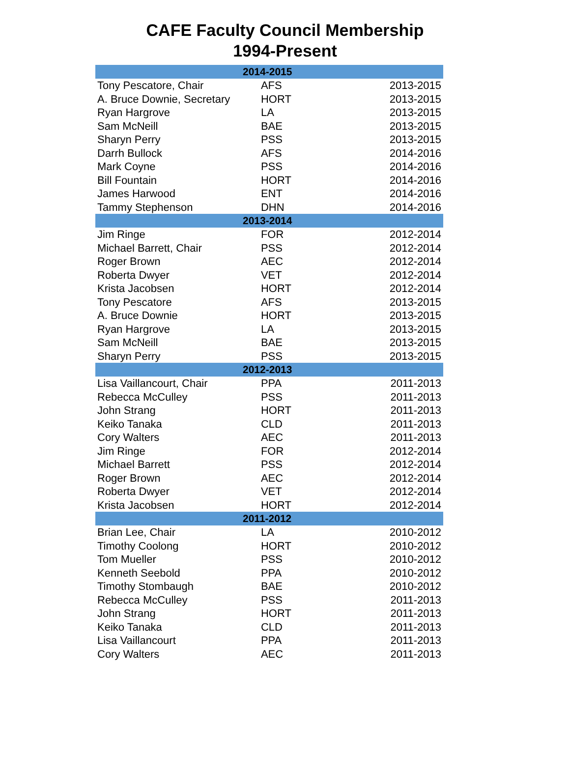CAFE Faculty Council Membership
1994-Present
| 2014-2015 | | |
| --- | --- | --- |
| Tony Pescatore, Chair | AFS | 2013-2015 |
| A. Bruce Downie, Secretary | HORT | 2013-2015 |
| Ryan Hargrove | LA | 2013-2015 |
| Sam McNeill | BAE | 2013-2015 |
| Sharyn Perry | PSS | 2013-2015 |
| Darrh Bullock | AFS | 2014-2016 |
| Mark Coyne | PSS | 2014-2016 |
| Bill Fountain | HORT | 2014-2016 |
| James Harwood | ENT | 2014-2016 |
| Tammy Stephenson | DHN | 2014-2016 |
| 2013-2014 | | |
| Jim Ringe | FOR | 2012-2014 |
| Michael Barrett, Chair | PSS | 2012-2014 |
| Roger Brown | AEC | 2012-2014 |
| Roberta Dwyer | VET | 2012-2014 |
| Krista Jacobsen | HORT | 2012-2014 |
| Tony Pescatore | AFS | 2013-2015 |
| A. Bruce Downie | HORT | 2013-2015 |
| Ryan Hargrove | LA | 2013-2015 |
| Sam McNeill | BAE | 2013-2015 |
| Sharyn Perry | PSS | 2013-2015 |
| 2012-2013 | | |
| Lisa Vaillancourt, Chair | PPA | 2011-2013 |
| Rebecca McCulley | PSS | 2011-2013 |
| John Strang | HORT | 2011-2013 |
| Keiko Tanaka | CLD | 2011-2013 |
| Cory Walters | AEC | 2011-2013 |
| Jim Ringe | FOR | 2012-2014 |
| Michael Barrett | PSS | 2012-2014 |
| Roger Brown | AEC | 2012-2014 |
| Roberta Dwyer | VET | 2012-2014 |
| Krista Jacobsen | HORT | 2012-2014 |
| 2011-2012 | | |
| Brian Lee, Chair | LA | 2010-2012 |
| Timothy Coolong | HORT | 2010-2012 |
| Tom Mueller | PSS | 2010-2012 |
| Kenneth Seebold | PPA | 2010-2012 |
| Timothy Stombaugh | BAE | 2010-2012 |
| Rebecca McCulley | PSS | 2011-2013 |
| John Strang | HORT | 2011-2013 |
| Keiko Tanaka | CLD | 2011-2013 |
| Lisa Vaillancourt | PPA | 2011-2013 |
| Cory Walters | AEC | 2011-2013 |